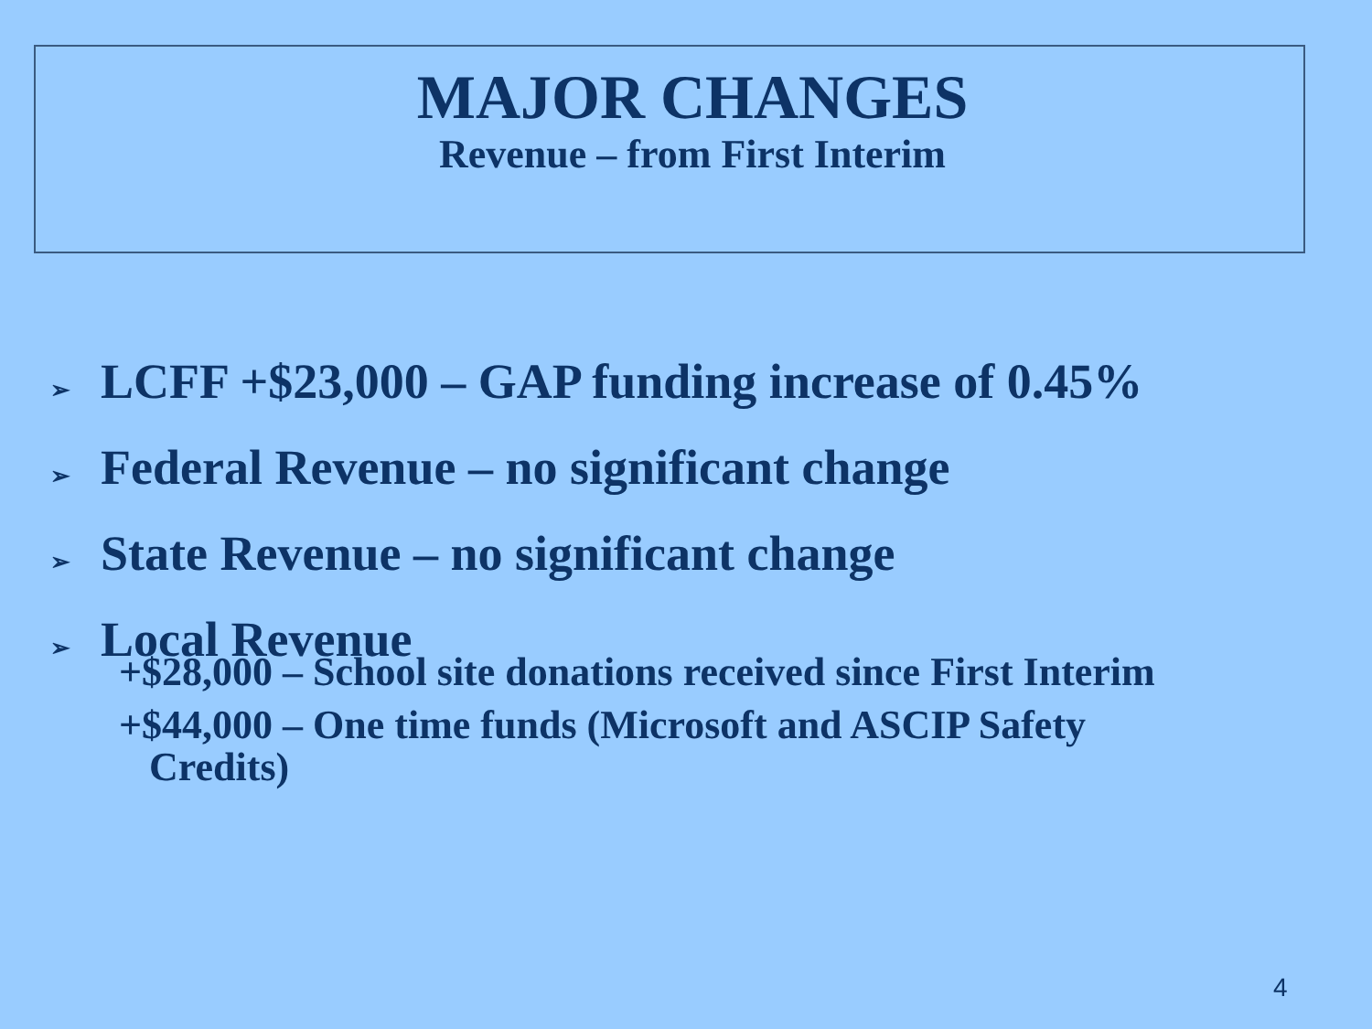MAJOR CHANGES
Revenue – from First Interim
➢ LCFF +$23,000 – GAP funding increase of 0.45%
➢ Federal Revenue – no significant change
➢ State Revenue – no significant change
➢ Local Revenue
+$28,000 – School site donations received since First Interim
+$44,000 – One time funds (Microsoft and ASCIP Safety
Credits)
4